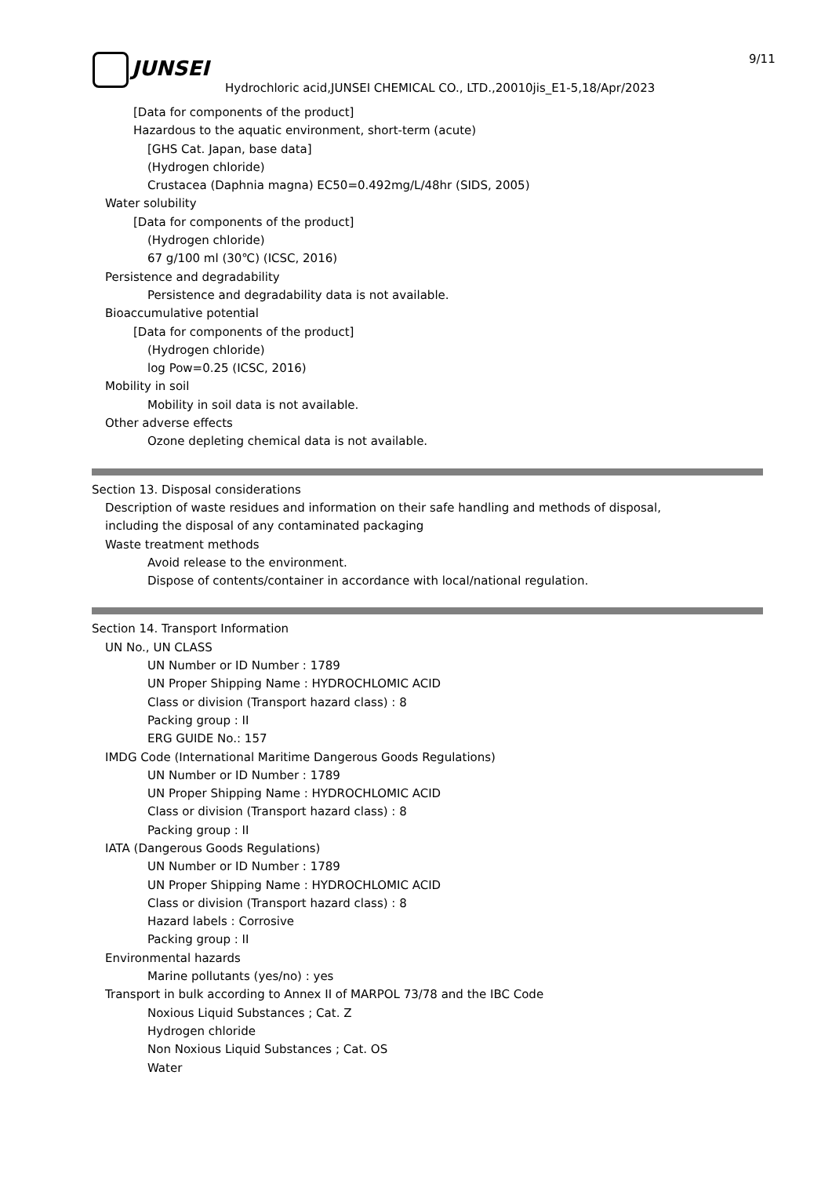JUNSEI 9/11
Hydrochloric acid,JUNSEI CHEMICAL CO., LTD.,20010jis_E1-5,18/Apr/2023
[Data for components of the product]
Hazardous to the aquatic environment, short-term (acute)
[GHS Cat. Japan, base data]
(Hydrogen chloride)
Crustacea (Daphnia magna) EC50=0.492mg/L/48hr (SIDS, 2005)
Water solubility
[Data for components of the product]
(Hydrogen chloride)
67 g/100 ml (30℃) (ICSC, 2016)
Persistence and degradability
Persistence and degradability data is not available.
Bioaccumulative potential
[Data for components of the product]
(Hydrogen chloride)
log Pow=0.25 (ICSC, 2016)
Mobility in soil
Mobility in soil data is not available.
Other adverse effects
Ozone depleting chemical data is not available.
Section 13. Disposal considerations
Description of waste residues and information on their safe handling and methods of disposal,
including the disposal of any contaminated packaging
Waste treatment methods
Avoid release to the environment.
Dispose of contents/container in accordance with local/national regulation.
Section 14. Transport Information
UN No., UN CLASS
UN Number or ID Number : 1789
UN Proper Shipping Name : HYDROCHLOMIC ACID
Class or division (Transport hazard class) : 8
Packing group : II
ERG GUIDE No.: 157
IMDG Code (International Maritime Dangerous Goods Regulations)
UN Number or ID Number : 1789
UN Proper Shipping Name : HYDROCHLOMIC ACID
Class or division (Transport hazard class) : 8
Packing group : II
IATA (Dangerous Goods Regulations)
UN Number or ID Number : 1789
UN Proper Shipping Name : HYDROCHLOMIC ACID
Class or division (Transport hazard class) : 8
Hazard labels : Corrosive
Packing group : II
Environmental hazards
Marine pollutants (yes/no) : yes
Transport in bulk according to Annex II of MARPOL 73/78 and the IBC Code
Noxious Liquid Substances ; Cat. Z
Hydrogen chloride
Non Noxious Liquid Substances ; Cat. OS
Water